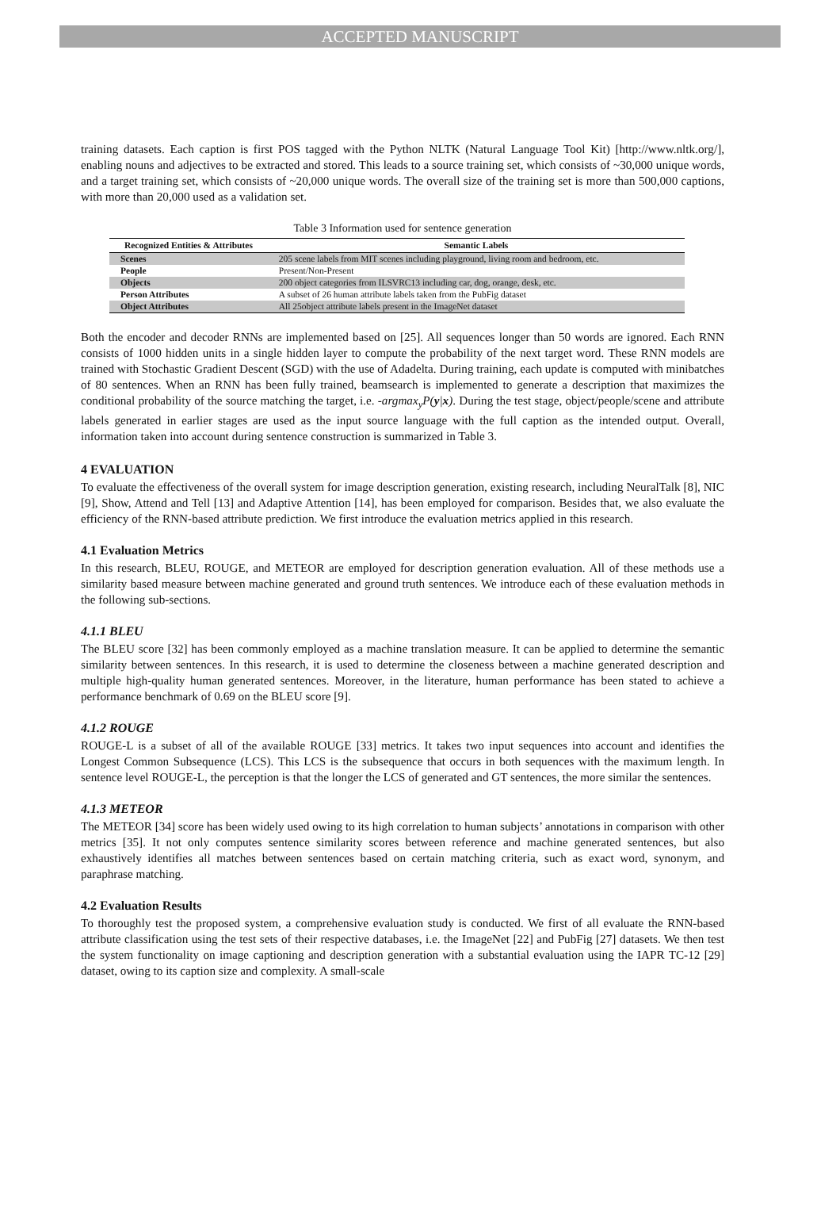ACCEPTED MANUSCRIPT
training datasets. Each caption is first POS tagged with the Python NLTK (Natural Language Tool Kit) [http://www.nltk.org/], enabling nouns and adjectives to be extracted and stored. This leads to a source training set, which consists of ~30,000 unique words, and a target training set, which consists of ~20,000 unique words. The overall size of the training set is more than 500,000 captions, with more than 20,000 used as a validation set.
Table 3 Information used for sentence generation
| Recognized Entities & Attributes | Semantic Labels |
| --- | --- |
| Scenes | 205 scene labels from MIT scenes including playground, living room and bedroom, etc. |
| People | Present/Non-Present |
| Objects | 200 object categories from ILSVRC13 including car, dog, orange, desk, etc. |
| Person Attributes | A subset of 26 human attribute labels taken from the PubFig dataset |
| Object Attributes | All 25object attribute labels present in the ImageNet dataset |
Both the encoder and decoder RNNs are implemented based on [25]. All sequences longer than 50 words are ignored. Each RNN consists of 1000 hidden units in a single hidden layer to compute the probability of the next target word. These RNN models are trained with Stochastic Gradient Descent (SGD) with the use of Adadelta. During training, each update is computed with minibatches of 80 sentences. When an RNN has been fully trained, beamsearch is implemented to generate a description that maximizes the conditional probability of the source matching the target, i.e. -argmax<sub>y</sub>P(y|x). During the test stage, object/people/scene and attribute labels generated in earlier stages are used as the input source language with the full caption as the intended output. Overall, information taken into account during sentence construction is summarized in Table 3.
4 EVALUATION
To evaluate the effectiveness of the overall system for image description generation, existing research, including NeuralTalk [8], NIC [9], Show, Attend and Tell [13] and Adaptive Attention [14], has been employed for comparison. Besides that, we also evaluate the efficiency of the RNN-based attribute prediction. We first introduce the evaluation metrics applied in this research.
4.1 Evaluation Metrics
In this research, BLEU, ROUGE, and METEOR are employed for description generation evaluation. All of these methods use a similarity based measure between machine generated and ground truth sentences. We introduce each of these evaluation methods in the following sub-sections.
4.1.1 BLEU
The BLEU score [32] has been commonly employed as a machine translation measure. It can be applied to determine the semantic similarity between sentences. In this research, it is used to determine the closeness between a machine generated description and multiple high-quality human generated sentences. Moreover, in the literature, human performance has been stated to achieve a performance benchmark of 0.69 on the BLEU score [9].
4.1.2 ROUGE
ROUGE-L is a subset of all of the available ROUGE [33] metrics. It takes two input sequences into account and identifies the Longest Common Subsequence (LCS). This LCS is the subsequence that occurs in both sequences with the maximum length. In sentence level ROUGE-L, the perception is that the longer the LCS of generated and GT sentences, the more similar the sentences.
4.1.3 METEOR
The METEOR [34] score has been widely used owing to its high correlation to human subjects’ annotations in comparison with other metrics [35]. It not only computes sentence similarity scores between reference and machine generated sentences, but also exhaustively identifies all matches between sentences based on certain matching criteria, such as exact word, synonym, and paraphrase matching.
4.2 Evaluation Results
To thoroughly test the proposed system, a comprehensive evaluation study is conducted. We first of all evaluate the RNN-based attribute classification using the test sets of their respective databases, i.e. the ImageNet [22] and PubFig [27] datasets. We then test the system functionality on image captioning and description generation with a substantial evaluation using the IAPR TC-12 [29] dataset, owing to its caption size and complexity. A small-scale